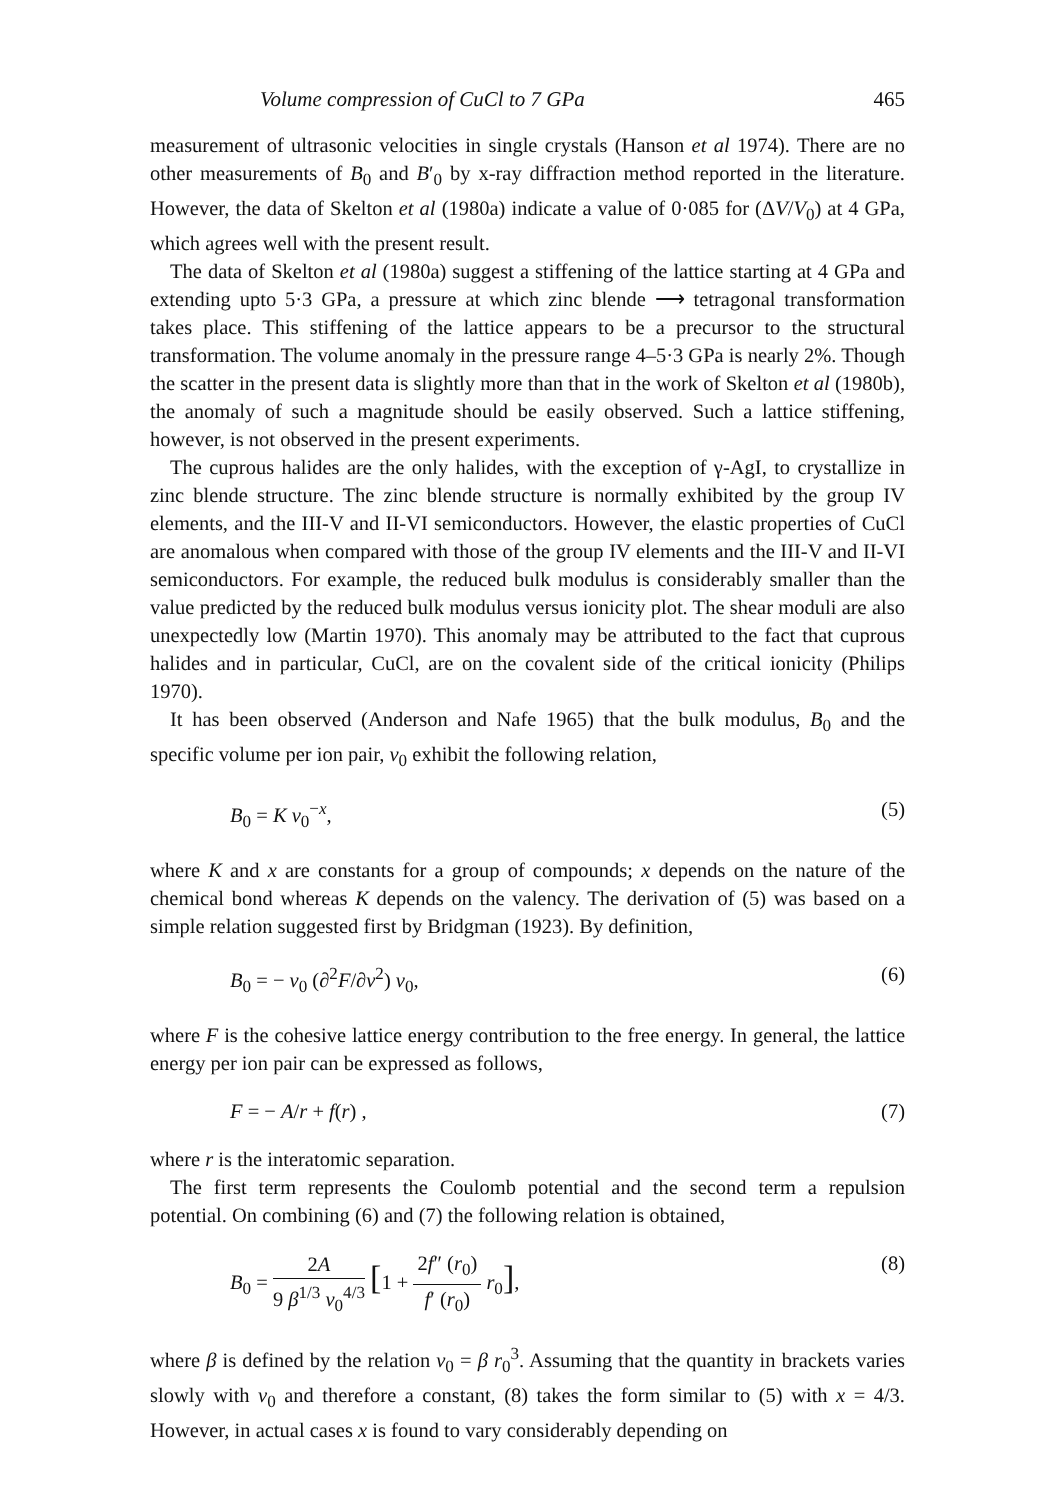Volume compression of CuCl to 7 GPa 465
measurement of ultrasonic velocities in single crystals (Hanson et al 1974). There are no other measurements of B<sub>0</sub> and B′<sub>0</sub> by x-ray diffraction method reported in the literature. However, the data of Skelton et al (1980a) indicate a value of 0·085 for (ΔV/V<sub>0</sub>) at 4 GPa, which agrees well with the present result.
The data of Skelton et al (1980a) suggest a stiffening of the lattice starting at 4 GPa and extending upto 5·3 GPa, a pressure at which zinc blende ⟶ tetragonal transformation takes place. This stiffening of the lattice appears to be a precursor to the structural transformation. The volume anomaly in the pressure range 4–5·3 GPa is nearly 2%. Though the scatter in the present data is slightly more than that in the work of Skelton et al (1980b), the anomaly of such a magnitude should be easily observed. Such a lattice stiffening, however, is not observed in the present experiments.
The cuprous halides are the only halides, with the exception of γ-AgI, to crystallize in zinc blende structure. The zinc blende structure is normally exhibited by the group IV elements, and the III-V and II-VI semiconductors. However, the elastic properties of CuCl are anomalous when compared with those of the group IV elements and the III-V and II-VI semiconductors. For example, the reduced bulk modulus is considerably smaller than the value predicted by the reduced bulk modulus versus ionicity plot. The shear moduli are also unexpectedly low (Martin 1970). This anomaly may be attributed to the fact that cuprous halides and in particular, CuCl, are on the covalent side of the critical ionicity (Philips 1970).
It has been observed (Anderson and Nafe 1965) that the bulk modulus, B<sub>0</sub> and the specific volume per ion pair, v<sub>0</sub> exhibit the following relation,
B<sub>0</sub> = K v<sub>0</sub><sup>−x</sup>, (5)
where K and x are constants for a group of compounds; x depends on the nature of the chemical bond whereas K depends on the valency. The derivation of (5) was based on a simple relation suggested first by Bridgman (1923). By definition,
B<sub>0</sub> = − v<sub>0</sub> (∂<sup>2</sup>F/∂v<sup>2</sup>) v<sub>0</sub>, (6)
where F is the cohesive lattice energy contribution to the free energy. In general, the lattice energy per ion pair can be expressed as follows,
F = − A/r + f(r) , (7)
where r is the interatomic separation.
The first term represents the Coulomb potential and the second term a repulsion potential. On combining (6) and (7) the following relation is obtained,
B<sub>0</sub> = 2A 9 β<sup>1/3</sup> v<sub>0</sub><sup>4/3</sup> [1 + 2f″ (r<sub>0</sub>) f′ (r<sub>0</sub>) r<sub>0</sub>], (8)
where β is defined by the relation v<sub>0</sub> = β r<sub>0</sub><sup>3</sup>. Assuming that the quantity in brackets varies slowly with v<sub>0</sub> and therefore a constant, (8) takes the form similar to (5) with x = 4/3. However, in actual cases x is found to vary considerably depending on